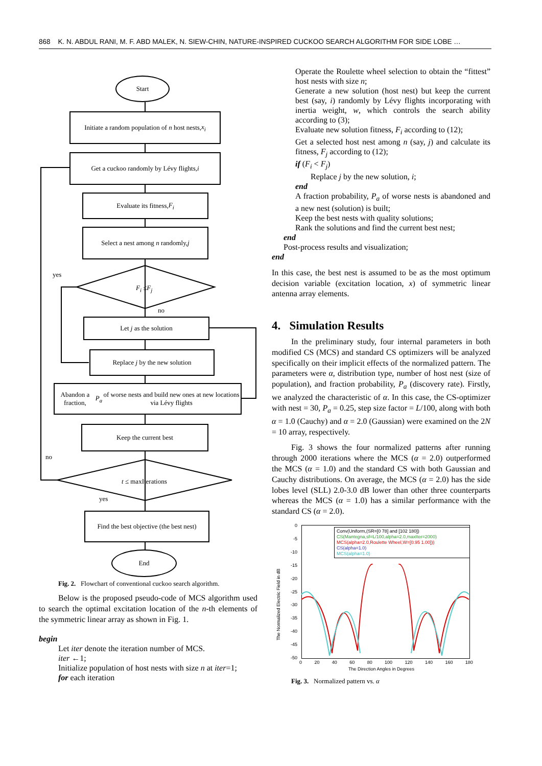868 K. N. ABDUL RANI, M. F. ABD MALEK, N. SIEW-CHIN, NATURE-INSPIRED CUCKOO SEARCH ALGORITHM FOR SIDE LOBE …
Start
Initiate a random population of n host nests, x<sub>i</sub>
Get a cuckoo randomly by Lévy flights, i
Evaluate its fitness, F<sub>i</sub>
Select a nest among n randomly, j
F<sub>i</sub> ≤F<sub>j</sub>
yes
no
Let j as the solution
Replace j by the new solution
Abandon a fraction, P<sub>a</sub> of worse nests and build new ones at new locations via Lévy flights
Keep the current best
t ≤ maxIterations
no
yes
Find the best objective (the best nest)
End
Fig. 2. Flowchart of conventional cuckoo search algorithm.
Below is the proposed pseudo-code of MCS algorithm used to search the optimal excitation location of the n-th elements of the symmetric linear array as shown in Fig. 1.
begin
Let iter denote the iteration number of MCS.
iter ←1;
Initialize population of host nests with size n at iter=1;
for each iteration
Operate the Roulette wheel selection to obtain the “fittest” host nests with size n;
Generate a new solution (host nest) but keep the current best (say, i) randomly by Lévy flights incorporating with inertia weight, w, which controls the search ability according to (3);
Evaluate new solution fitness, F<sub>i</sub> according to (12);
Get a selected host nest among n (say, j) and calculate its fitness, F<sub>j</sub> according to (12);
if (F<sub>i</sub> < F<sub>j</sub>)
Replace j by the new solution, i;
end
A fraction probability, P<sub>a</sub> of worse nests is abandoned and a new nest (solution) is built;
Keep the best nests with quality solutions;
Rank the solutions and find the current best nest;
end
Post-process results and visualization;
end
In this case, the best nest is assumed to be as the most optimum decision variable (excitation location, x) of symmetric linear antenna array elements.
4. Simulation Results
In the preliminary study, four internal parameters in both modified CS (MCS) and standard CS optimizers will be analyzed specifically on their implicit effects of the normalized pattern. The parameters were α, distribution type, number of host nest (size of population), and fraction probability, P<sub>a</sub> (discovery rate). Firstly, we analyzed the characteristic of α. In this case, the CS-optimizer with nest = 30, P<sub>a</sub> = 0.25, step size factor = L/100, along with both α = 1.0 (Cauchy) and α = 2.0 (Gaussian) were examined on the 2N = 10 array, respectively.
Fig. 3 shows the four normalized patterns after running through 2000 iterations where the MCS (α = 2.0) outperformed the MCS (α = 1.0) and the standard CS with both Gaussian and Cauchy distributions. On average, the MCS (α = 2.0) has the side lobes level (SLL) 2.0-3.0 dB lower than other three counterparts whereas the MCS (α = 1.0) has a similar performance with the standard CS (α = 2.0).
Conv(Uniform,(SR=[0 78] and [102 180])
CS(Mantegna,sf=L/100,alpha=2.0,maxIter=2000)
MCS(alpha=2.0,Roulette Wheel,W=[0.95 1.00]))
CS(alpha=1.0)
MCS(alpha=1.0)
0
-5
-10
-15
-20
-25
-30
-35
-40
-45
-50
The Normalized Electric Field in dB
0 20 40 60 80 100 120 140 160 180
The Direction Angles in Degrees
Fig. 3. Normalized pattern vs. α